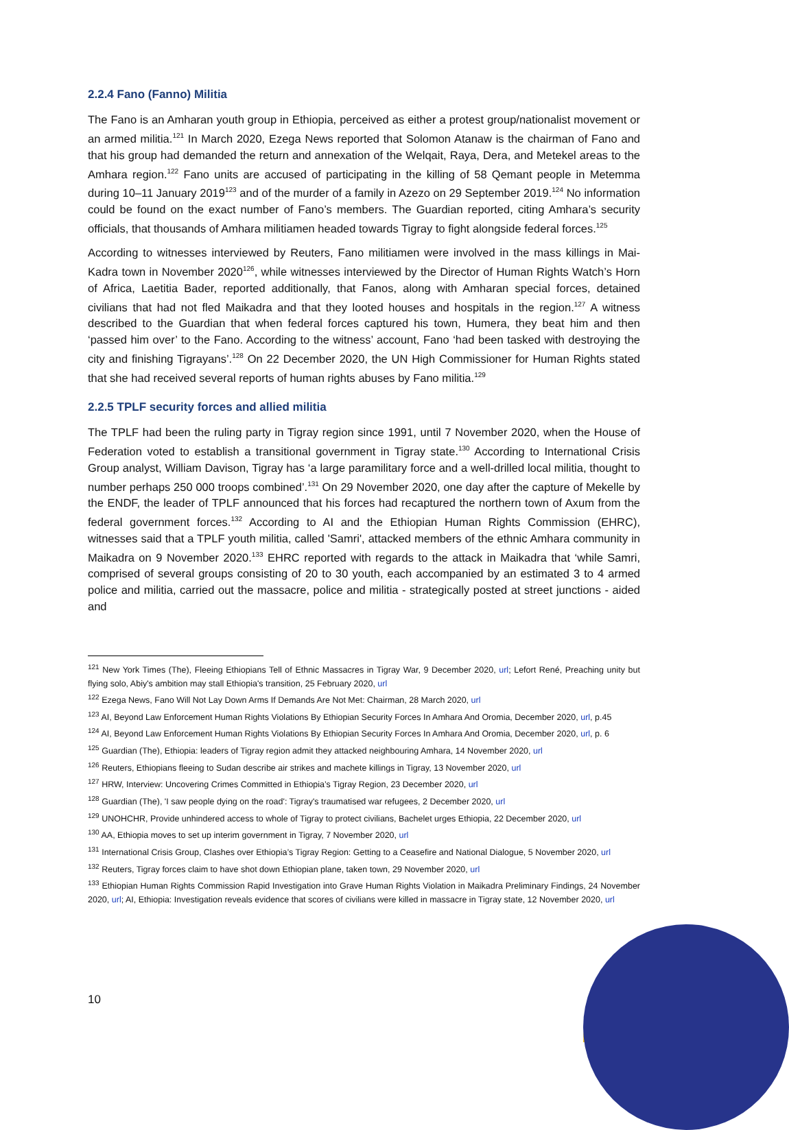2.2.4 Fano (Fanno) Militia
The Fano is an Amharan youth group in Ethiopia, perceived as either a protest group/nationalist movement or an armed militia.<sup>121</sup> In March 2020, Ezega News reported that Solomon Atanaw is the chairman of Fano and that his group had demanded the return and annexation of the Welqait, Raya, Dera, and Metekel areas to the Amhara region.<sup>122</sup> Fano units are accused of participating in the killing of 58 Qemant people in Metemma during 10–11 January 2019<sup>123</sup> and of the murder of a family in Azezo on 29 September 2019.<sup>124</sup> No information could be found on the exact number of Fano’s members. The Guardian reported, citing Amhara’s security officials, that thousands of Amhara militiamen headed towards Tigray to fight alongside federal forces.<sup>125</sup>
According to witnesses interviewed by Reuters, Fano militiamen were involved in the mass killings in Mai-Kadra town in November 2020<sup>126</sup>, while witnesses interviewed by the Director of Human Rights Watch’s Horn of Africa, Laetitia Bader, reported additionally, that Fanos, along with Amharan special forces, detained civilians that had not fled Maikadra and that they looted houses and hospitals in the region.<sup>127</sup> A witness described to the Guardian that when federal forces captured his town, Humera, they beat him and then ‘passed him over’ to the Fano. According to the witness’ account, Fano ‘had been tasked with destroying the city and finishing Tigrayans’.<sup>128</sup> On 22 December 2020, the UN High Commissioner for Human Rights stated that she had received several reports of human rights abuses by Fano militia.<sup>129</sup>
2.2.5 TPLF security forces and allied militia
The TPLF had been the ruling party in Tigray region since 1991, until 7 November 2020, when the House of Federation voted to establish a transitional government in Tigray state.<sup>130</sup> According to International Crisis Group analyst, William Davison, Tigray has ‘a large paramilitary force and a well-drilled local militia, thought to number perhaps 250 000 troops combined’.<sup>131</sup> On 29 November 2020, one day after the capture of Mekelle by the ENDF, the leader of TPLF announced that his forces had recaptured the northern town of Axum from the federal government forces.<sup>132</sup> According to AI and the Ethiopian Human Rights Commission (EHRC), witnesses said that a TPLF youth militia, called 'Samri', attacked members of the ethnic Amhara community in Maikadra on 9 November 2020.<sup>133</sup> EHRC reported with regards to the attack in Maikadra that ‘while Samri, comprised of several groups consisting of 20 to 30 youth, each accompanied by an estimated 3 to 4 armed police and militia, carried out the massacre, police and militia - strategically posted at street junctions - aided and
<sup>121</sup> New York Times (The), Fleeing Ethiopians Tell of Ethnic Massacres in Tigray War, 9 December 2020, url; Lefort René, Preaching unity but flying solo, Abiy's ambition may stall Ethiopia's transition, 25 February 2020, url
<sup>122</sup> Ezega News, Fano Will Not Lay Down Arms If Demands Are Not Met: Chairman, 28 March 2020, url
<sup>123</sup> AI, Beyond Law Enforcement Human Rights Violations By Ethiopian Security Forces In Amhara And Oromia, December 2020, url, p.45
<sup>124</sup> AI, Beyond Law Enforcement Human Rights Violations By Ethiopian Security Forces In Amhara And Oromia, December 2020, url, p. 6
<sup>125</sup> Guardian (The), Ethiopia: leaders of Tigray region admit they attacked neighbouring Amhara, 14 November 2020, url
<sup>126</sup> Reuters, Ethiopians fleeing to Sudan describe air strikes and machete killings in Tigray, 13 November 2020, url
<sup>127</sup> HRW, Interview: Uncovering Crimes Committed in Ethiopia’s Tigray Region, 23 December 2020, url
<sup>128</sup> Guardian (The), 'I saw people dying on the road': Tigray's traumatised war refugees, 2 December 2020, url
<sup>129</sup> UNOHCHR, Provide unhindered access to whole of Tigray to protect civilians, Bachelet urges Ethiopia, 22 December 2020, url
<sup>130</sup> AA, Ethiopia moves to set up interim government in Tigray, 7 November 2020, url
<sup>131</sup> International Crisis Group, Clashes over Ethiopia’s Tigray Region: Getting to a Ceasefire and National Dialogue, 5 November 2020, url
<sup>132</sup> Reuters, Tigray forces claim to have shot down Ethiopian plane, taken town, 29 November 2020, url
<sup>133</sup> Ethiopian Human Rights Commission Rapid Investigation into Grave Human Rights Violation in Maikadra Preliminary Findings, 24 November 2020, url; AI, Ethiopia: Investigation reveals evidence that scores of civilians were killed in massacre in Tigray state, 12 November 2020, url
10